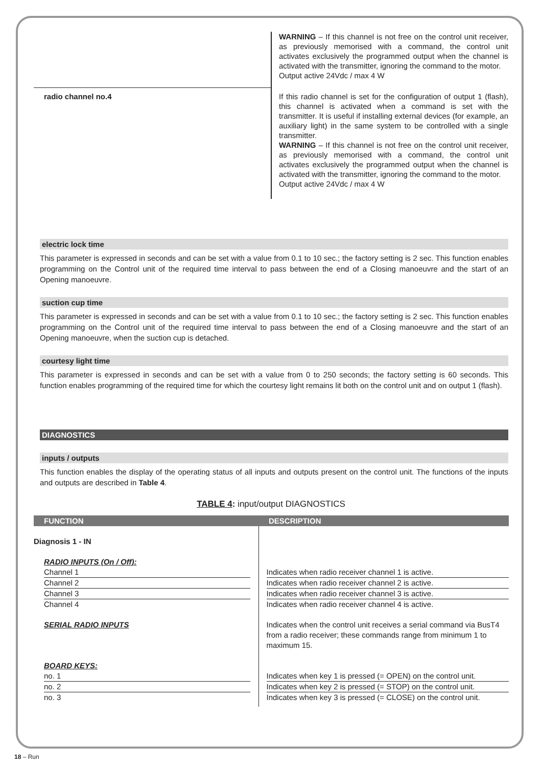WARNING – If this channel is not free on the control unit receiver, as previously memorised with a command, the control unit activates exclusively the programmed output when the channel is activated with the transmitter, ignoring the command to the motor.
Output active 24Vdc / max 4 W
radio channel no.4
If this radio channel is set for the configuration of output 1 (flash), this channel is activated when a command is set with the transmitter. It is useful if installing external devices (for example, an auxiliary light) in the same system to be controlled with a single transmitter.
WARNING – If this channel is not free on the control unit receiver, as previously memorised with a command, the control unit activates exclusively the programmed output when the channel is activated with the transmitter, ignoring the command to the motor.
Output active 24Vdc / max 4 W
electric lock time
This parameter is expressed in seconds and can be set with a value from 0.1 to 10 sec.; the factory setting is 2 sec. This function enables programming on the Control unit of the required time interval to pass between the end of a Closing manoeuvre and the start of an Opening manoeuvre.
suction cup time
This parameter is expressed in seconds and can be set with a value from 0.1 to 10 sec.; the factory setting is 2 sec. This function enables programming on the Control unit of the required time interval to pass between the end of a Closing manoeuvre and the start of an Opening manoeuvre, when the suction cup is detached.
courtesy light time
This parameter is expressed in seconds and can be set with a value from 0 to 250 seconds; the factory setting is 60 seconds. This function enables programming of the required time for which the courtesy light remains lit both on the control unit and on output 1 (flash).
DIAGNOSTICS
inputs / outputs
This function enables the display of the operating status of all inputs and outputs present on the control unit. The functions of the inputs and outputs are described in Table 4.
TABLE 4: input/output DIAGNOSTICS
| FUNCTION | DESCRIPTION |
| --- | --- |
| Diagnosis 1 - IN | |
| RADIO INPUTS (On / Off): | |
| Channel 1 | Indicates when radio receiver channel 1 is active. |
| Channel 2 | Indicates when radio receiver channel 2 is active. |
| Channel 3 | Indicates when radio receiver channel 3 is active. |
| Channel 4 | Indicates when radio receiver channel 4 is active. |
| SERIAL RADIO INPUTS | Indicates when the control unit receives a serial command via BusT4 from a radio receiver; these commands range from minimum 1 to maximum 15. |
| BOARD KEYS: | |
| no. 1 | Indicates when key 1 is pressed (= OPEN) on the control unit. |
| no. 2 | Indicates when key 2 is pressed (= STOP) on the control unit. |
| no. 3 | Indicates when key 3 is pressed (= CLOSE) on the control unit. |
18 – Run